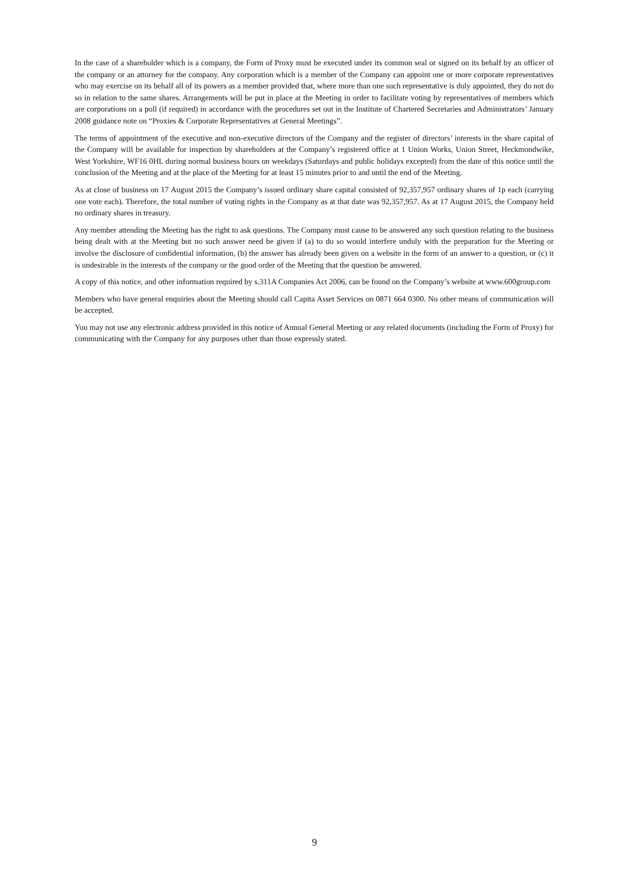In the case of a shareholder which is a company, the Form of Proxy must be executed under its common seal or signed on its behalf by an officer of the company or an attorney for the company. Any corporation which is a member of the Company can appoint one or more corporate representatives who may exercise on its behalf all of its powers as a member provided that, where more than one such representative is duly appointed, they do not do so in relation to the same shares. Arrangements will be put in place at the Meeting in order to facilitate voting by representatives of members which are corporations on a poll (if required) in accordance with the procedures set out in the Institute of Chartered Secretaries and Administrators’ January 2008 guidance note on “Proxies & Corporate Representatives at General Meetings”.
The terms of appointment of the executive and non-executive directors of the Company and the register of directors’ interests in the share capital of the Company will be available for inspection by shareholders at the Company’s registered office at 1 Union Works, Union Street, Heckmondwike, West Yorkshire, WF16 0HL during normal business hours on weekdays (Saturdays and public holidays excepted) from the date of this notice until the conclusion of the Meeting and at the place of the Meeting for at least 15 minutes prior to and until the end of the Meeting.
As at close of business on 17 August 2015 the Company’s issued ordinary share capital consisted of 92,357,957 ordinary shares of 1p each (carrying one vote each). Therefore, the total number of voting rights in the Company as at that date was 92,357,957. As at 17 August 2015, the Company held no ordinary shares in treasury.
Any member attending the Meeting has the right to ask questions. The Company must cause to be answered any such question relating to the business being dealt with at the Meeting but no such answer need be given if (a) to do so would interfere unduly with the preparation for the Meeting or involve the disclosure of confidential information, (b) the answer has already been given on a website in the form of an answer to a question, or (c) it is undesirable in the interests of the company or the good order of the Meeting that the question be answered.
A copy of this notice, and other information required by s.311A Companies Act 2006, can be found on the Company’s website at www.600group.com
Members who have general enquiries about the Meeting should call Capita Asset Services on 0871 664 0300. No other means of communication will be accepted.
You may not use any electronic address provided in this notice of Annual General Meeting or any related documents (including the Form of Proxy) for communicating with the Company for any purposes other than those expressly stated.
9